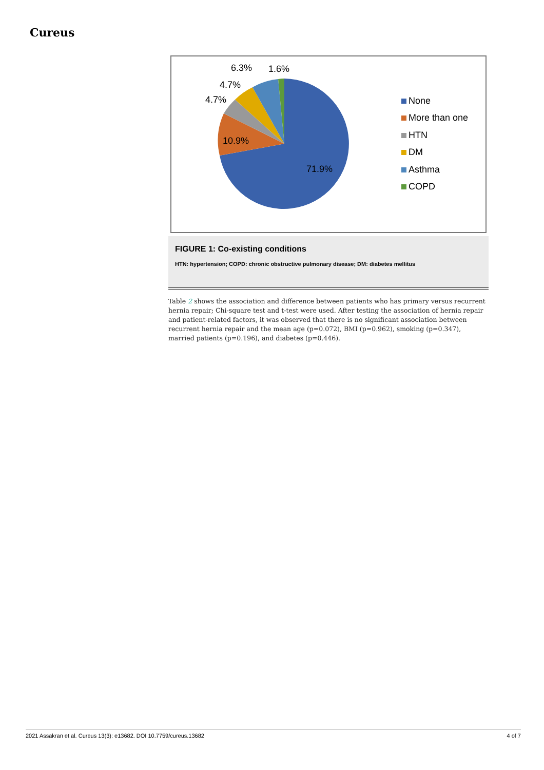Cureus
71.9%
10.9%
4.7%
4.7%
6.3%
1.6%
None
More than one
HTN
DM
Asthma
COPD
FIGURE 1: Co-existing conditions
HTN: hypertension; COPD: chronic obstructive pulmonary disease; DM: diabetes mellitus
Table 2 shows the association and difference between patients who has primary versus recurrent hernia repair; Chi-square test and t-test were used. After testing the association of hernia repair and patient-related factors, it was observed that there is no significant association between recurrent hernia repair and the mean age (p=0.072), BMI (p=0.962), smoking (p=0.347), married patients (p=0.196), and diabetes (p=0.446).
2021 Assakran et al. Cureus 13(3): e13682. DOI 10.7759/cureus.13682 4 of 7